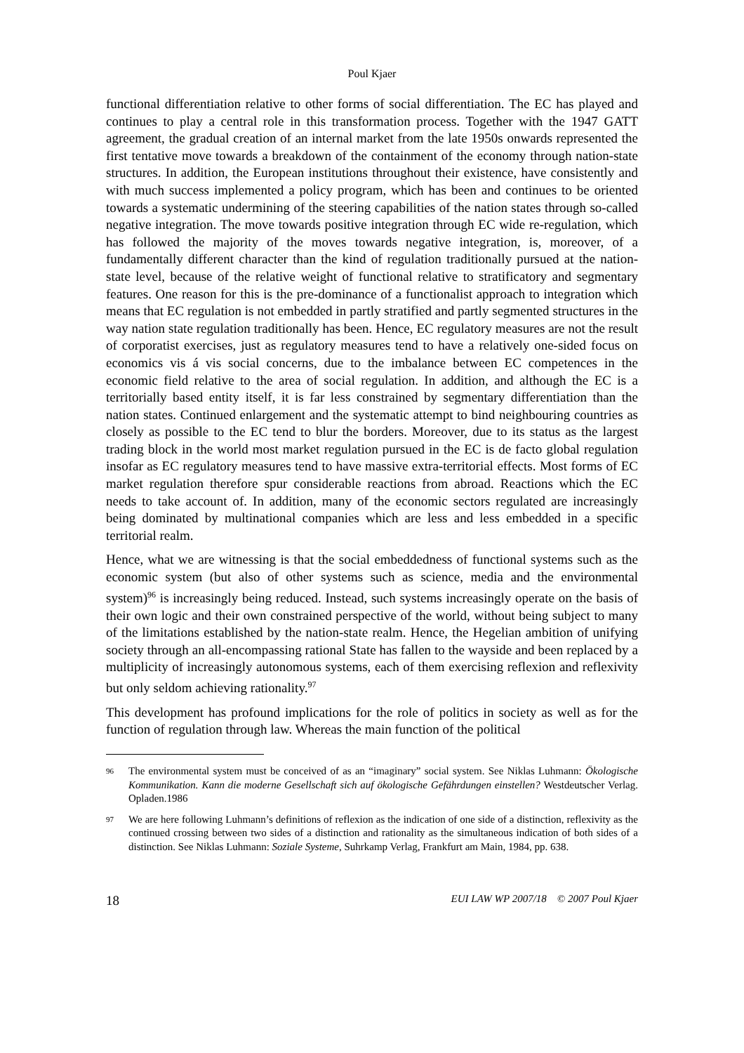Poul Kjaer
functional differentiation relative to other forms of social differentiation. The EC has played and continues to play a central role in this transformation process. Together with the 1947 GATT agreement, the gradual creation of an internal market from the late 1950s onwards represented the first tentative move towards a breakdown of the containment of the economy through nation-state structures. In addition, the European institutions throughout their existence, have consistently and with much success implemented a policy program, which has been and continues to be oriented towards a systematic undermining of the steering capabilities of the nation states through so-called negative integration. The move towards positive integration through EC wide re-regulation, which has followed the majority of the moves towards negative integration, is, moreover, of a fundamentally different character than the kind of regulation traditionally pursued at the nation-state level, because of the relative weight of functional relative to stratificatory and segmentary features. One reason for this is the pre-dominance of a functionalist approach to integration which means that EC regulation is not embedded in partly stratified and partly segmented structures in the way nation state regulation traditionally has been. Hence, EC regulatory measures are not the result of corporatist exercises, just as regulatory measures tend to have a relatively one-sided focus on economics vis á vis social concerns, due to the imbalance between EC competences in the economic field relative to the area of social regulation. In addition, and although the EC is a territorially based entity itself, it is far less constrained by segmentary differentiation than the nation states. Continued enlargement and the systematic attempt to bind neighbouring countries as closely as possible to the EC tend to blur the borders. Moreover, due to its status as the largest trading block in the world most market regulation pursued in the EC is de facto global regulation insofar as EC regulatory measures tend to have massive extra-territorial effects. Most forms of EC market regulation therefore spur considerable reactions from abroad. Reactions which the EC needs to take account of. In addition, many of the economic sectors regulated are increasingly being dominated by multinational companies which are less and less embedded in a specific territorial realm.
Hence, what we are witnessing is that the social embeddedness of functional systems such as the economic system (but also of other systems such as science, media and the environmental system)<sup>96</sup> is increasingly being reduced. Instead, such systems increasingly operate on the basis of their own logic and their own constrained perspective of the world, without being subject to many of the limitations established by the nation-state realm. Hence, the Hegelian ambition of unifying society through an all-encompassing rational State has fallen to the wayside and been replaced by a multiplicity of increasingly autonomous systems, each of them exercising reflexion and reflexivity but only seldom achieving rationality.<sup>97</sup>
This development has profound implications for the role of politics in society as well as for the function of regulation through law. Whereas the main function of the political
96 The environmental system must be conceived of as an “imaginary” social system. See Niklas Luhmann: Ökologische Kommunikation. Kann die moderne Gesellschaft sich auf ökologische Gefährdungen einstellen? Westdeutscher Verlag. Opladen.1986
97 We are here following Luhmann’s definitions of reflexion as the indication of one side of a distinction, reflexivity as the continued crossing between two sides of a distinction and rationality as the simultaneous indication of both sides of a distinction. See Niklas Luhmann: Soziale Systeme, Suhrkamp Verlag, Frankfurt am Main, 1984, pp. 638.
18 EUI LAW WP 2007/18 © 2007 Poul Kjaer